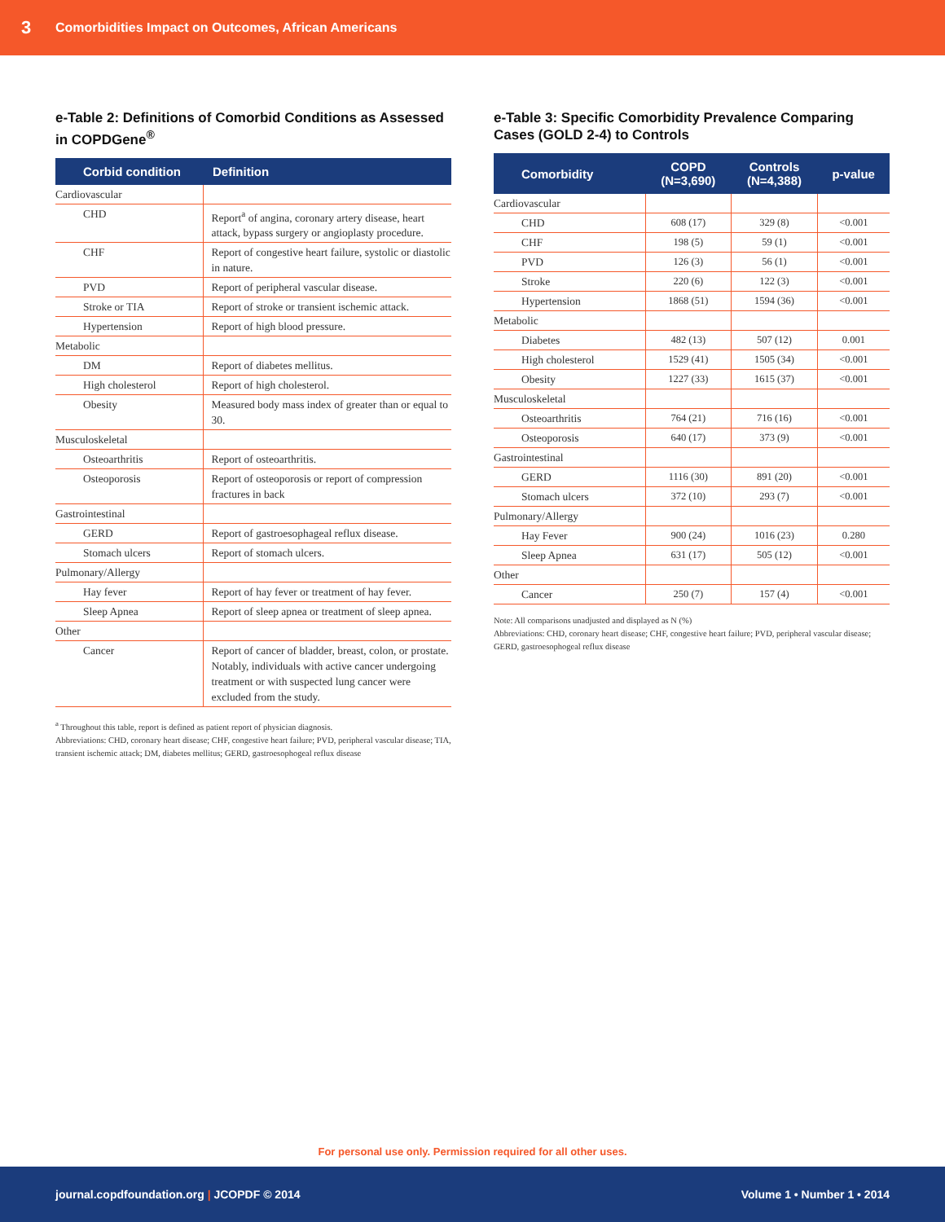3 Comorbidities Impact on Outcomes, African Americans
e-Table 2: Definitions of Comorbid Conditions as Assessed in COPDGene<sup>®</sup>
| Corbid condition | Definition |
| --- | --- |
| Cardiovascular | |
| CHD | Report<sup>a</sup> of angina, coronary artery disease, heart attack, bypass surgery or angioplasty procedure. |
| CHF | Report of congestive heart failure, systolic or diastolic in nature. |
| PVD | Report of peripheral vascular disease. |
| Stroke or TIA | Report of stroke or transient ischemic attack. |
| Hypertension | Report of high blood pressure. |
| Metabolic | |
| DM | Report of diabetes mellitus. |
| High cholesterol | Report of high cholesterol. |
| Obesity | Measured body mass index of greater than or equal to 30. |
| Musculoskeletal | |
| Osteoarthritis | Report of osteoarthritis. |
| Osteoporosis | Report of osteoporosis or report of compression fractures in back |
| Gastrointestinal | |
| GERD | Report of gastroesophageal reflux disease. |
| Stomach ulcers | Report of stomach ulcers. |
| Pulmonary/Allergy | |
| Hay fever | Report of hay fever or treatment of hay fever. |
| Sleep Apnea | Report of sleep apnea or treatment of sleep apnea. |
| Other | |
| Cancer | Report of cancer of bladder, breast, colon, or prostate. Notably, individuals with active cancer undergoing treatment or with suspected lung cancer were excluded from the study. |
<sup>a</sup> Throughout this table, report is defined as patient report of physician diagnosis.
Abbreviations: CHD, coronary heart disease; CHF, congestive heart failure; PVD, peripheral vascular disease; TIA, transient ischemic attack; DM, diabetes mellitus; GERD, gastroesophogeal reflux disease
e-Table 3: Specific Comorbidity Prevalence Comparing Cases (GOLD 2-4) to Controls
| Comorbidity | COPD (N=3,690) | Controls (N=4,388) | p-value |
| --- | --- | --- | --- |
| Cardiovascular | | | |
| CHD | 608 (17) | 329 (8) | <0.001 |
| CHF | 198 (5) | 59 (1) | <0.001 |
| PVD | 126 (3) | 56 (1) | <0.001 |
| Stroke | 220 (6) | 122 (3) | <0.001 |
| Hypertension | 1868 (51) | 1594 (36) | <0.001 |
| Metabolic | | | |
| Diabetes | 482 (13) | 507 (12) | 0.001 |
| High cholesterol | 1529 (41) | 1505 (34) | <0.001 |
| Obesity | 1227 (33) | 1615 (37) | <0.001 |
| Musculoskeletal | | | |
| Osteoarthritis | 764 (21) | 716 (16) | <0.001 |
| Osteoporosis | 640 (17) | 373 (9) | <0.001 |
| Gastrointestinal | | | |
| GERD | 1116 (30) | 891 (20) | <0.001 |
| Stomach ulcers | 372 (10) | 293 (7) | <0.001 |
| Pulmonary/Allergy | | | |
| Hay Fever | 900 (24) | 1016 (23) | 0.280 |
| Sleep Apnea | 631 (17) | 505 (12) | <0.001 |
| Other | | | |
| Cancer | 250 (7) | 157 (4) | <0.001 |
Note: All comparisons unadjusted and displayed as N (%)
Abbreviations: CHD, coronary heart disease; CHF, congestive heart failure; PVD, peripheral vascular disease; GERD, gastroesophogeal reflux disease
For personal use only. Permission required for all other uses.
journal.copdfoundation.org | JCOPDF © 2014 Volume 1 • Number 1 • 2014